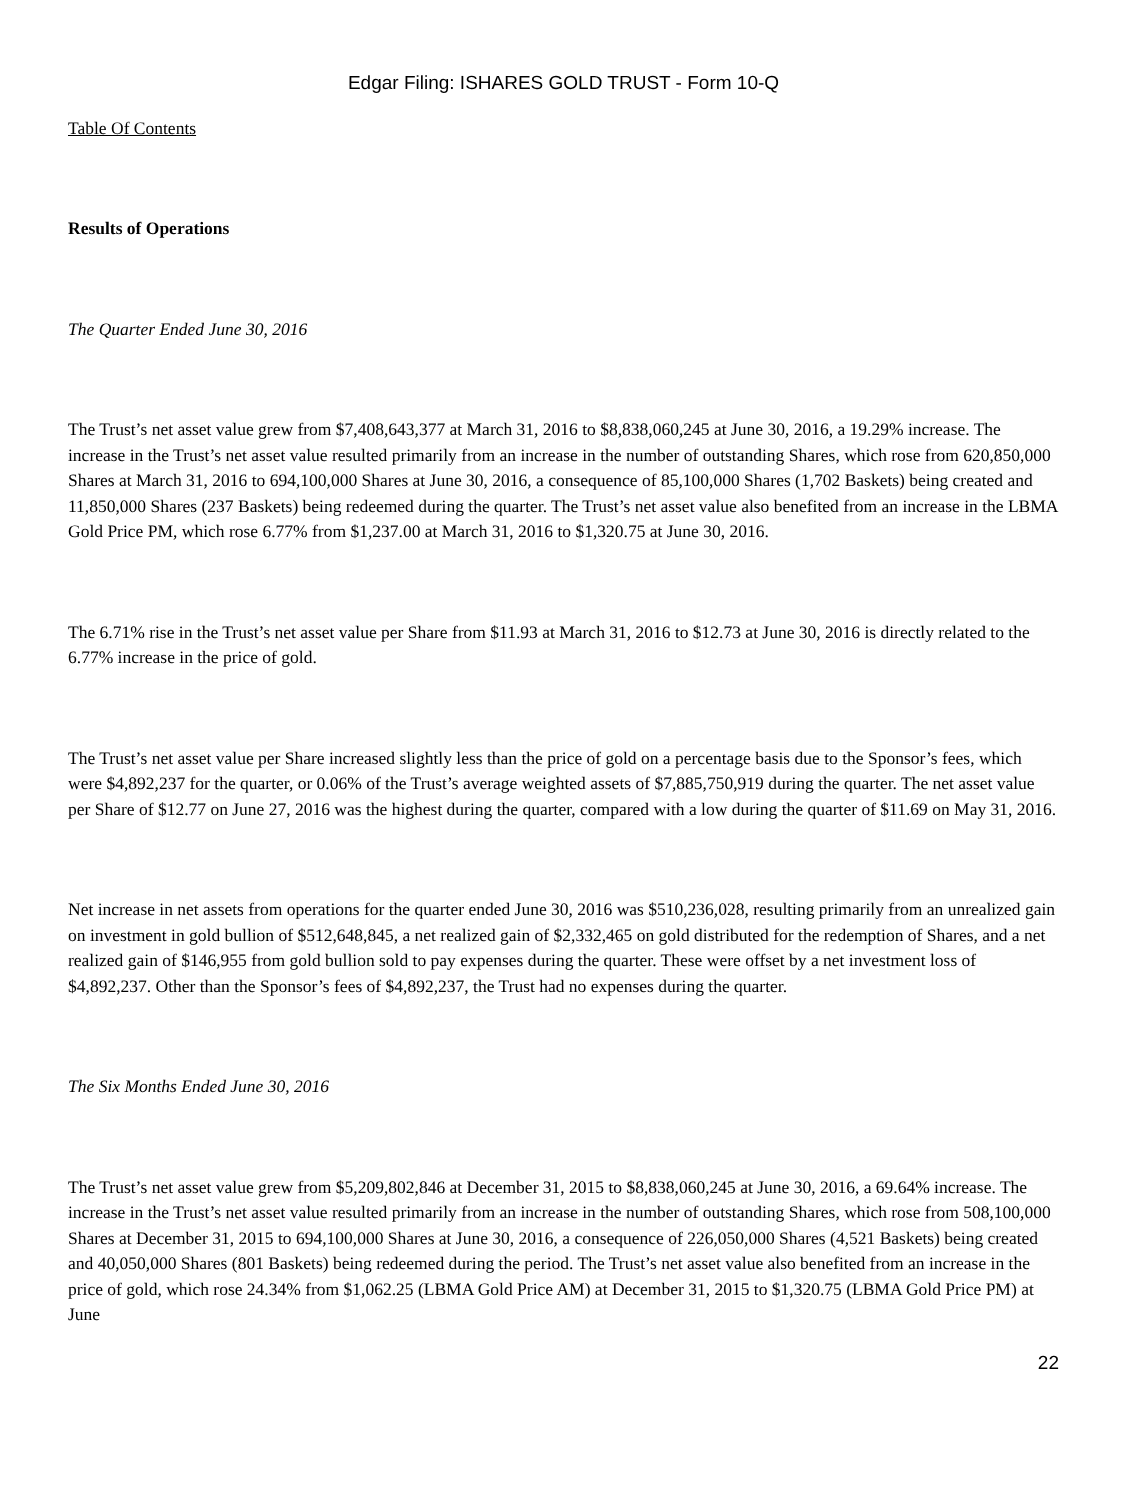Edgar Filing: ISHARES GOLD TRUST - Form 10-Q
Table Of Contents
Results of Operations
The Quarter Ended June 30, 2016
The Trust’s net asset value grew from $7,408,643,377 at March 31, 2016 to $8,838,060,245 at June 30, 2016, a 19.29% increase. The increase in the Trust’s net asset value resulted primarily from an increase in the number of outstanding Shares, which rose from 620,850,000 Shares at March 31, 2016 to 694,100,000 Shares at June 30, 2016, a consequence of 85,100,000 Shares (1,702 Baskets) being created and 11,850,000 Shares (237 Baskets) being redeemed during the quarter. The Trust’s net asset value also benefited from an increase in the LBMA Gold Price PM, which rose 6.77% from $1,237.00 at March 31, 2016 to $1,320.75 at June 30, 2016.
The 6.71% rise in the Trust’s net asset value per Share from $11.93 at March 31, 2016 to $12.73 at June 30, 2016 is directly related to the 6.77% increase in the price of gold.
The Trust’s net asset value per Share increased slightly less than the price of gold on a percentage basis due to the Sponsor’s fees, which were $4,892,237 for the quarter, or 0.06% of the Trust’s average weighted assets of $7,885,750,919 during the quarter. The net asset value per Share of $12.77 on June 27, 2016 was the highest during the quarter, compared with a low during the quarter of $11.69 on May 31, 2016.
Net increase in net assets from operations for the quarter ended June 30, 2016 was $510,236,028, resulting primarily from an unrealized gain on investment in gold bullion of $512,648,845, a net realized gain of $2,332,465 on gold distributed for the redemption of Shares, and a net realized gain of $146,955 from gold bullion sold to pay expenses during the quarter. These were offset by a net investment loss of $4,892,237. Other than the Sponsor’s fees of $4,892,237, the Trust had no expenses during the quarter.
The Six Months Ended June 30, 2016
The Trust’s net asset value grew from $5,209,802,846 at December 31, 2015 to $8,838,060,245 at June 30, 2016, a 69.64% increase. The increase in the Trust’s net asset value resulted primarily from an increase in the number of outstanding Shares, which rose from 508,100,000 Shares at December 31, 2015 to 694,100,000 Shares at June 30, 2016, a consequence of 226,050,000 Shares (4,521 Baskets) being created and 40,050,000 Shares (801 Baskets) being redeemed during the period. The Trust’s net asset value also benefited from an increase in the price of gold, which rose 24.34% from $1,062.25 (LBMA Gold Price AM) at December 31, 2015 to $1,320.75 (LBMA Gold Price PM) at June
22